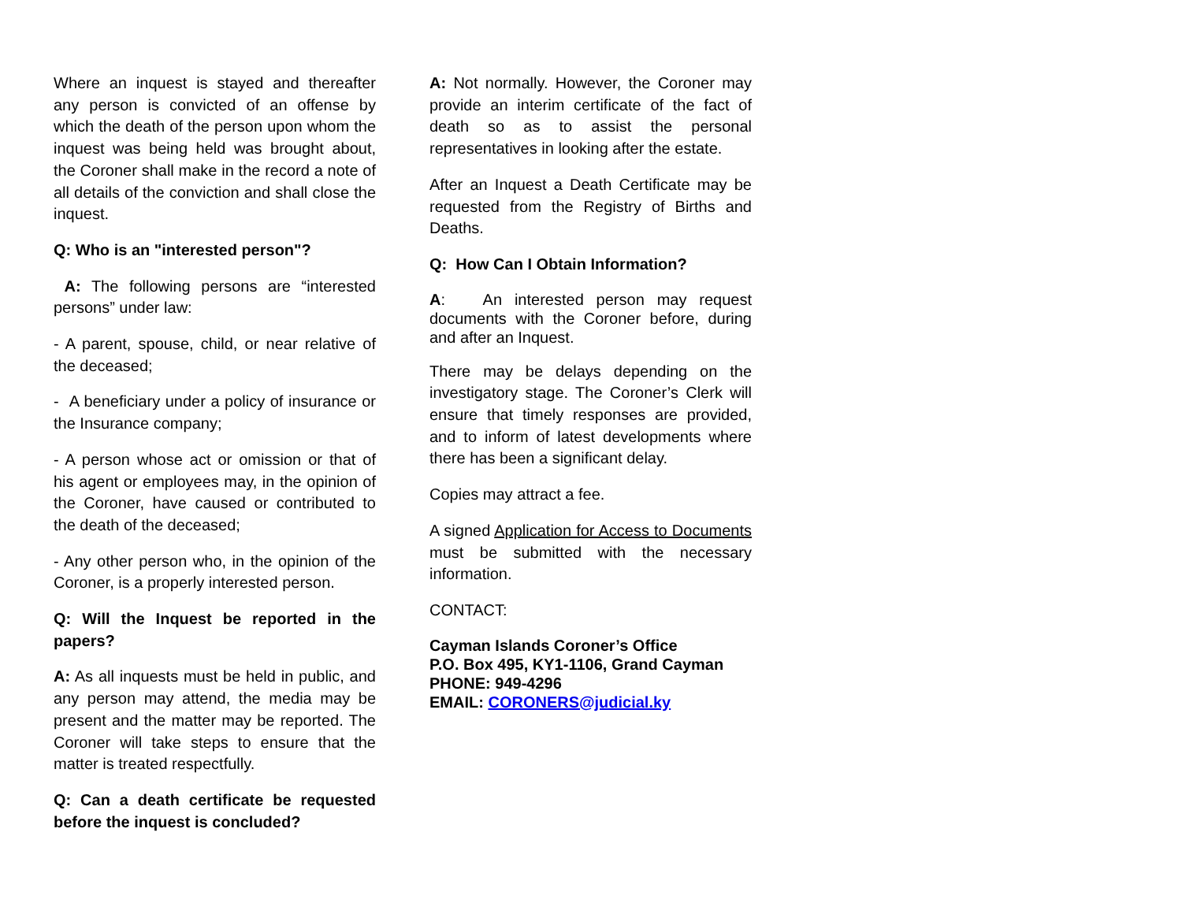Where an inquest is stayed and thereafter any person is convicted of an offense by which the death of the person upon whom the inquest was being held was brought about, the Coroner shall make in the record a note of all details of the conviction and shall close the inquest.
Q: Who is an "interested person"?
A: The following persons are “interested persons” under law:
- A parent, spouse, child, or near relative of the deceased;
- A beneficiary under a policy of insurance or the Insurance company;
- A person whose act or omission or that of his agent or employees may, in the opinion of the Coroner, have caused or contributed to the death of the deceased;
- Any other person who, in the opinion of the Coroner, is a properly interested person.
Q: Will the Inquest be reported in the papers?
A: As all inquests must be held in public, and any person may attend, the media may be present and the matter may be reported. The Coroner will take steps to ensure that the matter is treated respectfully.
Q: Can a death certificate be requested before the inquest is concluded?
A: Not normally. However, the Coroner may provide an interim certificate of the fact of death so as to assist the personal representatives in looking after the estate.
After an Inquest a Death Certificate may be requested from the Registry of Births and Deaths.
Q: How Can I Obtain Information?
A: An interested person may request documents with the Coroner before, during and after an Inquest.
There may be delays depending on the investigatory stage. The Coroner’s Clerk will ensure that timely responses are provided, and to inform of latest developments where there has been a significant delay.
Copies may attract a fee.
A signed Application for Access to Documents must be submitted with the necessary information.
CONTACT:
Cayman Islands Coroner’s Office
P.O. Box 495, KY1-1106, Grand Cayman
PHONE: 949-4296
EMAIL: CORONERS@judicial.ky